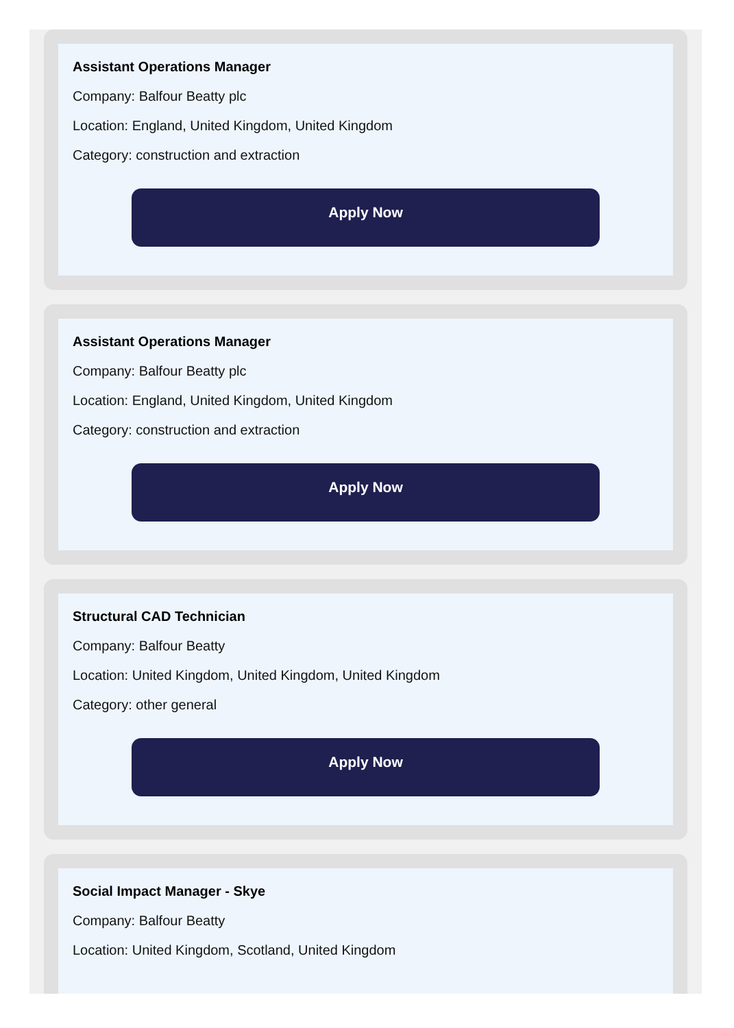Assistant Operations Manager
Company: Balfour Beatty plc
Location: England, United Kingdom, United Kingdom
Category: construction and extraction
Apply Now
Assistant Operations Manager
Company: Balfour Beatty plc
Location: England, United Kingdom, United Kingdom
Category: construction and extraction
Apply Now
Structural CAD Technician
Company: Balfour Beatty
Location: United Kingdom, United Kingdom, United Kingdom
Category: other general
Apply Now
Social Impact Manager - Skye
Company: Balfour Beatty
Location: United Kingdom, Scotland, United Kingdom